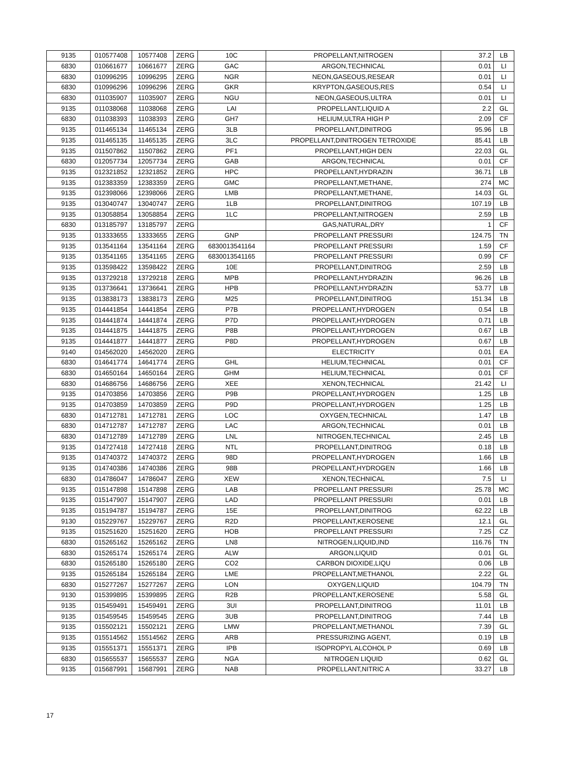| 9135 | 010577408 | 10577408 | ZERG | 10C | PROPELLANT,NITROGEN | 37.2 | LB |
| 6830 | 010661677 | 10661677 | ZERG | GAC | ARGON,TECHNICAL | 0.01 | LI |
| 6830 | 010996295 | 10996295 | ZERG | NGR | NEON,GASEOUS,RESEAR | 0.01 | LI |
| 6830 | 010996296 | 10996296 | ZERG | GKR | KRYPTON,GASEOUS,RES | 0.54 | LI |
| 6830 | 011035907 | 11035907 | ZERG | NGU | NEON,GASEOUS,ULTRA | 0.01 | LI |
| 9135 | 011038068 | 11038068 | ZERG | LAI | PROPELLANT,LIQUID A | 2.2 | GL |
| 6830 | 011038393 | 11038393 | ZERG | GH7 | HELIUM,ULTRA HIGH P | 2.09 | CF |
| 9135 | 011465134 | 11465134 | ZERG | 3LB | PROPELLANT,DINITROG | 95.96 | LB |
| 9135 | 011465135 | 11465135 | ZERG | 3LC | PROPELLANT,DINITROGEN TETROXIDE | 85.41 | LB |
| 9135 | 011507862 | 11507862 | ZERG | PF1 | PROPELLANT,HIGH DEN | 22.03 | GL |
| 6830 | 012057734 | 12057734 | ZERG | GAB | ARGON,TECHNICAL | 0.01 | CF |
| 9135 | 012321852 | 12321852 | ZERG | HPC | PROPELLANT,HYDRAZIN | 36.71 | LB |
| 9135 | 012383359 | 12383359 | ZERG | GMC | PROPELLANT,METHANE, | 274 | MC |
| 9135 | 012398066 | 12398066 | ZERG | LMB | PROPELLANT,METHANE, | 14.03 | GL |
| 9135 | 013040747 | 13040747 | ZERG | 1LB | PROPELLANT,DINITROG | 107.19 | LB |
| 9135 | 013058854 | 13058854 | ZERG | 1LC | PROPELLANT,NITROGEN | 2.59 | LB |
| 6830 | 013185797 | 13185797 | ZERG | | GAS,NATURAL,DRY | 1 | CF |
| 9135 | 013333655 | 13333655 | ZERG | GNP | PROPELLANT PRESSURI | 124.75 | TN |
| 9135 | 013541164 | 13541164 | ZERG | 6830013541164 | PROPELLANT PRESSURI | 1.59 | CF |
| 9135 | 013541165 | 13541165 | ZERG | 6830013541165 | PROPELLANT PRESSURI | 0.99 | CF |
| 9135 | 013598422 | 13598422 | ZERG | 10E | PROPELLANT,DINITROG | 2.59 | LB |
| 9135 | 013729218 | 13729218 | ZERG | MPB | PROPELLANT,HYDRAZIN | 96.26 | LB |
| 9135 | 013736641 | 13736641 | ZERG | HPB | PROPELLANT,HYDRAZIN | 53.77 | LB |
| 9135 | 013838173 | 13838173 | ZERG | M25 | PROPELLANT,DINITROG | 151.34 | LB |
| 9135 | 014441854 | 14441854 | ZERG | P7B | PROPELLANT,HYDROGEN | 0.54 | LB |
| 9135 | 014441874 | 14441874 | ZERG | P7D | PROPELLANT,HYDROGEN | 0.71 | LB |
| 9135 | 014441875 | 14441875 | ZERG | P8B | PROPELLANT,HYDROGEN | 0.67 | LB |
| 9135 | 014441877 | 14441877 | ZERG | P8D | PROPELLANT,HYDROGEN | 0.67 | LB |
| 9140 | 014562020 | 14562020 | ZERG | | ELECTRICITY | 0.01 | EA |
| 6830 | 014641774 | 14641774 | ZERG | GHL | HELIUM,TECHNICAL | 0.01 | CF |
| 6830 | 014650164 | 14650164 | ZERG | GHM | HELIUM,TECHNICAL | 0.01 | CF |
| 6830 | 014686756 | 14686756 | ZERG | XEE | XENON,TECHNICAL | 21.42 | LI |
| 9135 | 014703856 | 14703856 | ZERG | P9B | PROPELLANT,HYDROGEN | 1.25 | LB |
| 9135 | 014703859 | 14703859 | ZERG | P9D | PROPELLANT,HYDROGEN | 1.25 | LB |
| 6830 | 014712781 | 14712781 | ZERG | LOC | OXYGEN,TECHNICAL | 1.47 | LB |
| 6830 | 014712787 | 14712787 | ZERG | LAC | ARGON,TECHNICAL | 0.01 | LB |
| 6830 | 014712789 | 14712789 | ZERG | LNL | NITROGEN,TECHNICAL | 2.45 | LB |
| 9135 | 014727418 | 14727418 | ZERG | NTL | PROPELLANT,DINITROG | 0.18 | LB |
| 9135 | 014740372 | 14740372 | ZERG | 98D | PROPELLANT,HYDROGEN | 1.66 | LB |
| 9135 | 014740386 | 14740386 | ZERG | 98B | PROPELLANT,HYDROGEN | 1.66 | LB |
| 6830 | 014786047 | 14786047 | ZERG | XEW | XENON,TECHNICAL | 7.5 | LI |
| 9135 | 015147898 | 15147898 | ZERG | LAB | PROPELLANT PRESSURI | 25.78 | MC |
| 9135 | 015147907 | 15147907 | ZERG | LAD | PROPELLANT PRESSURI | 0.01 | LB |
| 9135 | 015194787 | 15194787 | ZERG | 15E | PROPELLANT,DINITROG | 62.22 | LB |
| 9130 | 015229767 | 15229767 | ZERG | R2D | PROPELLANT,KEROSENE | 12.1 | GL |
| 9135 | 015251620 | 15251620 | ZERG | HOB | PROPELLANT PRESSURI | 7.25 | CZ |
| 6830 | 015265162 | 15265162 | ZERG | LN8 | NITROGEN,LIQUID,IND | 116.76 | TN |
| 6830 | 015265174 | 15265174 | ZERG | ALW | ARGON,LIQUID | 0.01 | GL |
| 6830 | 015265180 | 15265180 | ZERG | CO2 | CARBON DIOXIDE,LIQU | 0.06 | LB |
| 9135 | 015265184 | 15265184 | ZERG | LME | PROPELLANT,METHANOL | 2.22 | GL |
| 6830 | 015277267 | 15277267 | ZERG | LON | OXYGEN,LIQUID | 104.79 | TN |
| 9130 | 015399895 | 15399895 | ZERG | R2B | PROPELLANT,KEROSENE | 5.58 | GL |
| 9135 | 015459491 | 15459491 | ZERG | 3UI | PROPELLANT,DINITROG | 11.01 | LB |
| 9135 | 015459545 | 15459545 | ZERG | 3UB | PROPELLANT,DINITROG | 7.44 | LB |
| 9135 | 015502121 | 15502121 | ZERG | LMW | PROPELLANT,METHANOL | 7.39 | GL |
| 9135 | 015514562 | 15514562 | ZERG | ARB | PRESSURIZING AGENT, | 0.19 | LB |
| 9135 | 015551371 | 15551371 | ZERG | IPB | ISOPROPYL ALCOHOL P | 0.69 | LB |
| 6830 | 015655537 | 15655537 | ZERG | NGA | NITROGEN LIQUID | 0.62 | GL |
| 9135 | 015687991 | 15687991 | ZERG | NAB | PROPELLANT,NITRIC A | 33.27 | LB |
17